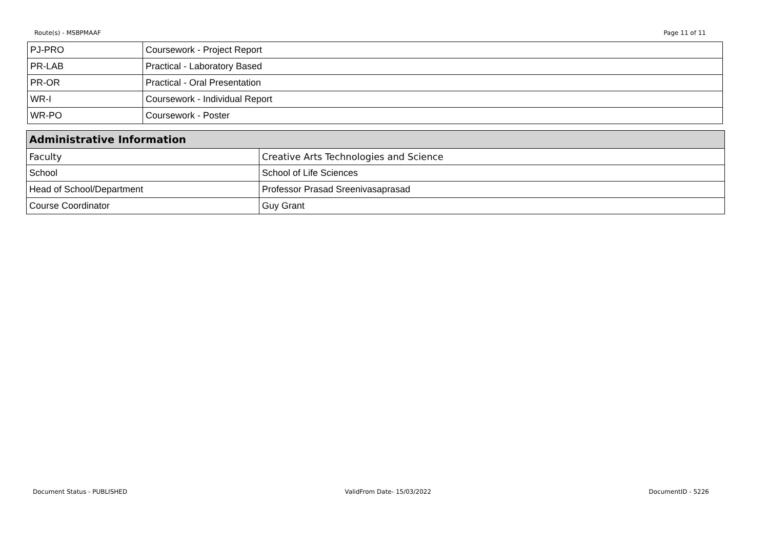Route(s) - MSBPMAAF Page 11 of 11
| PJ-PRO | Coursework - Project Report |
| PR-LAB | Practical - Laboratory Based |
| PR-OR | Practical - Oral Presentation |
| WR-I | Coursework - Individual Report |
| WR-PO | Coursework - Poster |
| Administrative Information | |
| --- | --- |
| Faculty | Creative Arts Technologies and Science |
| School | School of Life Sciences |
| Head of School/Department | Professor Prasad Sreenivasaprasad |
| Course Coordinator | Guy Grant |
Document Status - PUBLISHED ValidFrom Date- 15/03/2022 DocumentID - 5226